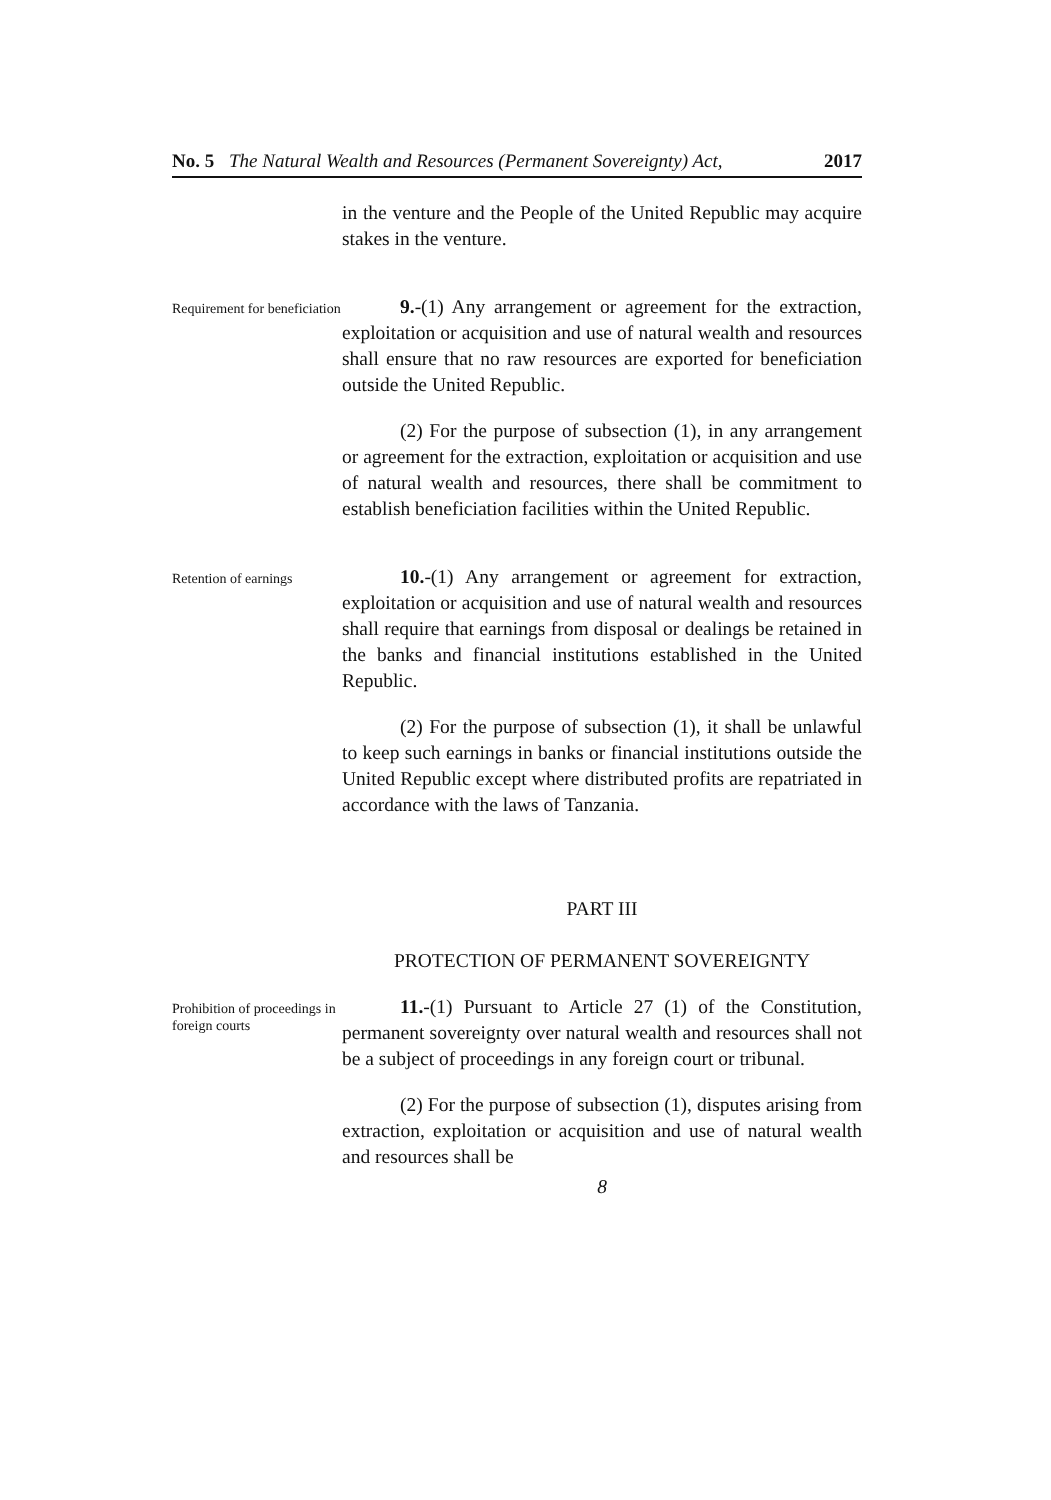No. 5 The Natural Wealth and Resources (Permanent Sovereignty) Act, 2017
in the venture and the People of the United Republic may acquire stakes in the venture.
Requirement for beneficiation
9.-(1) Any arrangement or agreement for the extraction, exploitation or acquisition and use of natural wealth and resources shall ensure that no raw resources are exported for beneficiation outside the United Republic.
(2) For the purpose of subsection (1), in any arrangement or agreement for the extraction, exploitation or acquisition and use of natural wealth and resources, there shall be commitment to establish beneficiation facilities within the United Republic.
Retention of earnings
10.-(1) Any arrangement or agreement for extraction, exploitation or acquisition and use of natural wealth and resources shall require that earnings from disposal or dealings be retained in the banks and financial institutions established in the United Republic.
(2) For the purpose of subsection (1), it shall be unlawful to keep such earnings in banks or financial institutions outside the United Republic except where distributed profits are repatriated in accordance with the laws of Tanzania.
PART III
PROTECTION OF PERMANENT SOVEREIGNTY
Prohibition of proceedings in foreign courts
11.-(1) Pursuant to Article 27 (1) of the Constitution, permanent sovereignty over natural wealth and resources shall not be a subject of proceedings in any foreign court or tribunal.
(2) For the purpose of subsection (1), disputes arising from extraction, exploitation or acquisition and use of natural wealth and resources shall be
8